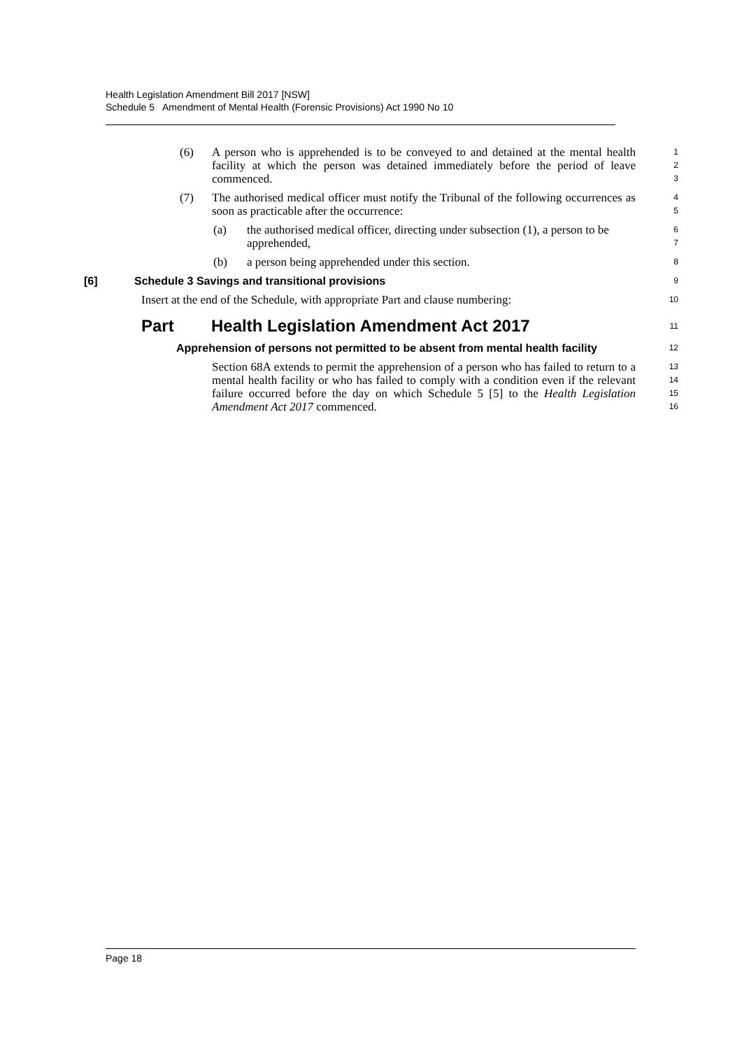Health Legislation Amendment Bill 2017 [NSW]
Schedule 5 Amendment of Mental Health (Forensic Provisions) Act 1990 No 10
(6) A person who is apprehended is to be conveyed to and detained at the mental health facility at which the person was detained immediately before the period of leave commenced.
1
2
3
(7) The authorised medical officer must notify the Tribunal of the following occurrences as soon as practicable after the occurrence:
4
5
(a) the authorised medical officer, directing under subsection (1), a person to be apprehended,
6
7
(b) a person being apprehended under this section.
8
[6] Schedule 3 Savings and transitional provisions
9
Insert at the end of the Schedule, with appropriate Part and clause numbering:
10
Part Health Legislation Amendment Act 2017
11
Apprehension of persons not permitted to be absent from mental health facility
12
Section 68A extends to permit the apprehension of a person who has failed to return to a mental health facility or who has failed to comply with a condition even if the relevant failure occurred before the day on which Schedule 5 [5] to the Health Legislation Amendment Act 2017 commenced.
13
14
15
16
Page 18